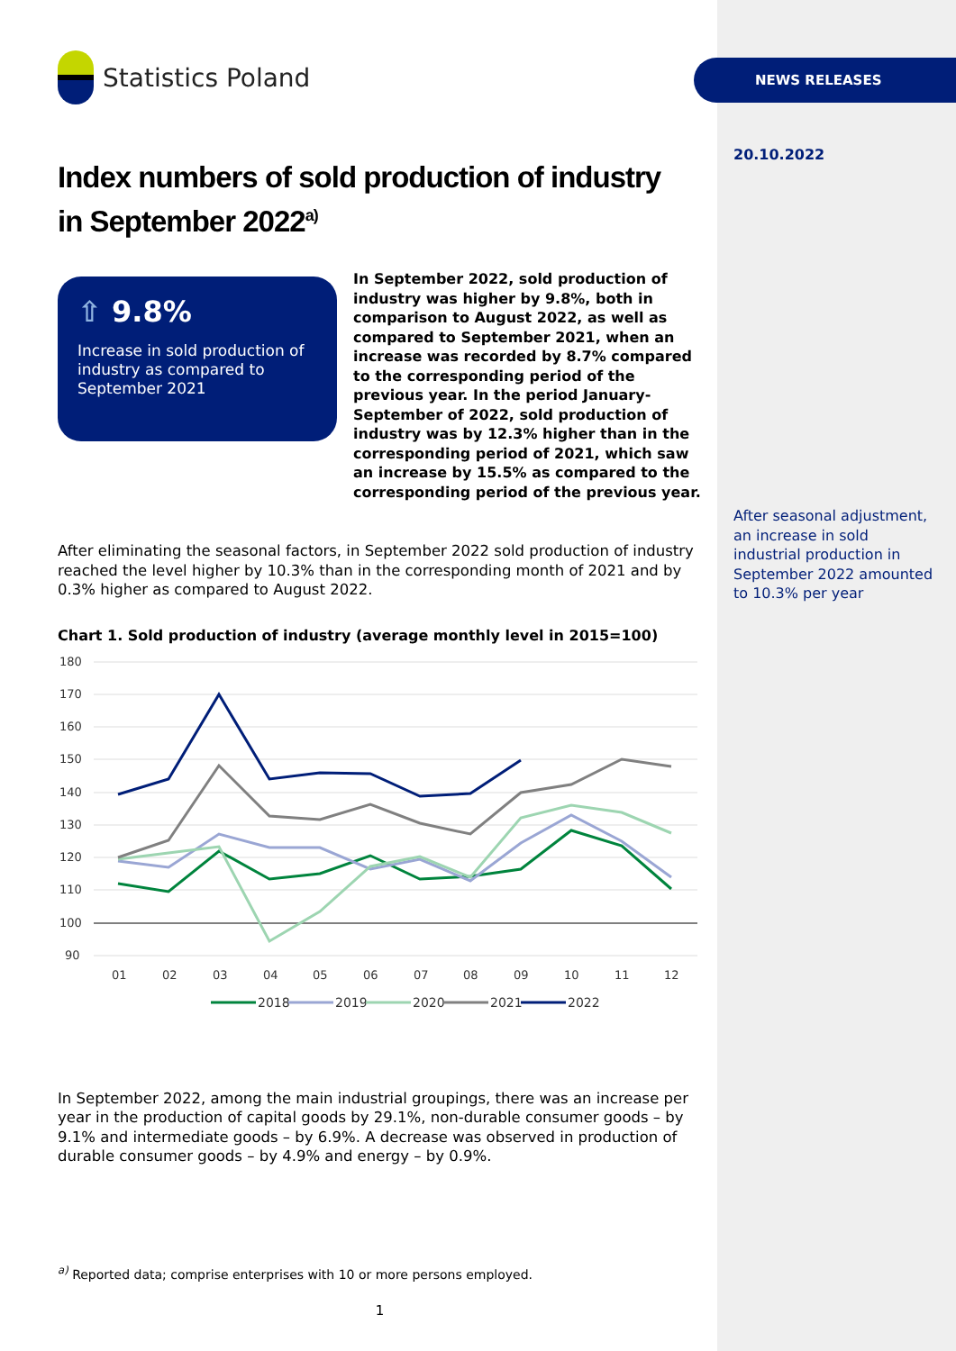NEWS RELEASES
20.10.2022
After seasonal adjustment, an increase in sold industrial production in September 2022 amounted to 10.3% per year
Statistics Poland
Index numbers of sold production of industry
in September 2022<sup>a)</sup>
⇧ 9.8%
Increase in sold production of industry as compared to September 2021
In September 2022, sold production of industry was higher by 9.8%, both in comparison to August 2022, as well as compared to September 2021, when an increase was recorded by 8.7% compared to the corresponding period of the previous year. In the period January-September of 2022, sold production of industry was by 12.3% higher than in the corresponding period of 2021, which saw an increase by 15.5% as compared to the corresponding period of the previous year.
After eliminating the seasonal factors, in September 2022 sold production of industry reached the level higher by 10.3% than in the corresponding month of 2021 and by 0.3% higher as compared to August 2022.
Chart 1. Sold production of industry (average monthly level in 2015=100)
180
170
160
150
140
130
120
110
100
90
01
02
03
04
05
06
07
08
09
10
11
12
2018
2019
2020
2021
2022
In September 2022, among the main industrial groupings, there was an increase per year in the production of capital goods by 29.1%, non-durable consumer goods – by 9.1% and intermediate goods – by 6.9%. A decrease was observed in production of durable consumer goods – by 4.9% and energy – by 0.9%.
<sup>a)</sup> Reported data; comprise enterprises with 10 or more persons employed.
1